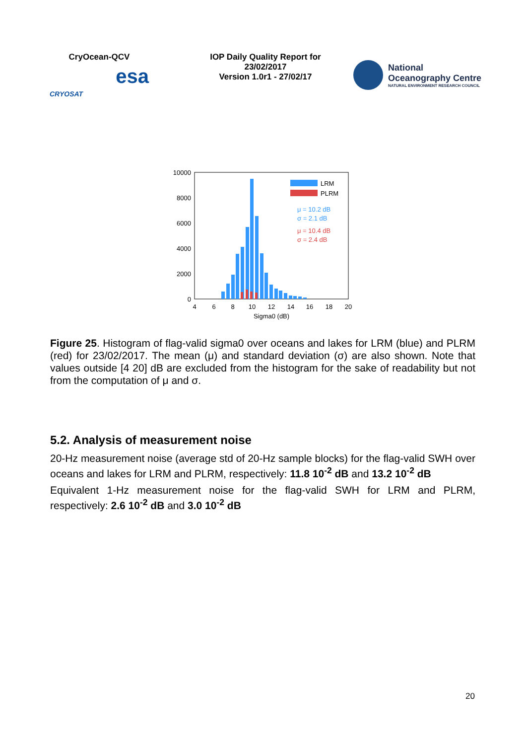CryOcean-QCV
CRYOSAT esa
IOP Daily Quality Report for
23/02/2017
Version 1.0r1 - 27/02/17
National
Oceanography Centre
NATURAL ENVIRONMENT RESEARCH COUNCIL
10000
8000
6000
4000
2000
0
4
6
8
10
12
14
16
18
20
Sigma0 (dB)
LRM
PLRM
μ = 10.2 dB
σ = 2.1 dB
μ = 10.4 dB
σ = 2.4 dB
Figure 25. Histogram of flag-valid sigma0 over oceans and lakes for LRM (blue) and PLRM (red) for 23/02/2017. The mean (μ) and standard deviation (σ) are also shown. Note that values outside [4 20] dB are excluded from the histogram for the sake of readability but not from the computation of μ and σ.
5.2. Analysis of measurement noise
20-Hz measurement noise (average std of 20-Hz sample blocks) for the flag-valid SWH over oceans and lakes for LRM and PLRM, respectively: 11.8 10<sup>-2</sup> dB and 13.2 10<sup>-2</sup> dB
Equivalent 1-Hz measurement noise for the flag-valid SWH for LRM and PLRM, respectively: 2.6 10<sup>-2</sup> dB and 3.0 10<sup>-2</sup> dB
20